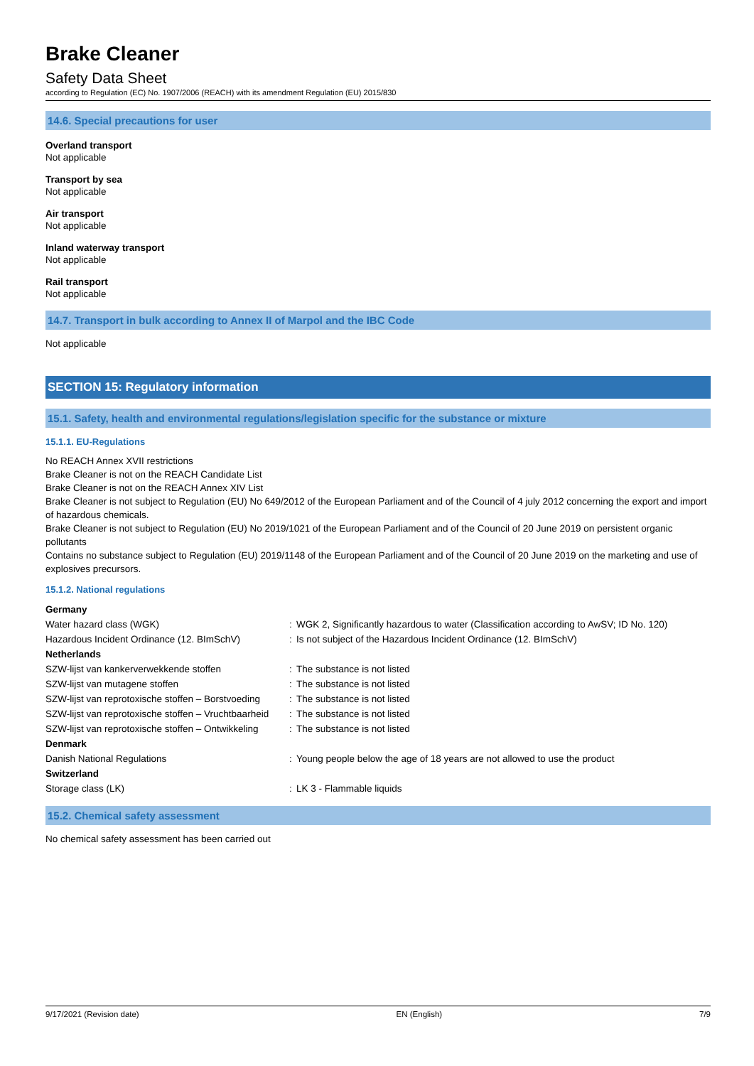Brake Cleaner
Safety Data Sheet
according to Regulation (EC) No. 1907/2006 (REACH) with its amendment Regulation (EU) 2015/830
14.6. Special precautions for user
Overland transport
Not applicable
Transport by sea
Not applicable
Air transport
Not applicable
Inland waterway transport
Not applicable
Rail transport
Not applicable
14.7. Transport in bulk according to Annex II of Marpol and the IBC Code
Not applicable
SECTION 15: Regulatory information
15.1. Safety, health and environmental regulations/legislation specific for the substance or mixture
15.1.1. EU-Regulations
No REACH Annex XVII restrictions
Brake Cleaner is not on the REACH Candidate List
Brake Cleaner is not on the REACH Annex XIV List
Brake Cleaner is not subject to Regulation (EU) No 649/2012 of the European Parliament and of the Council of 4 july 2012 concerning the export and import of hazardous chemicals.
Brake Cleaner is not subject to Regulation (EU) No 2019/1021 of the European Parliament and of the Council of 20 June 2019 on persistent organic pollutants
Contains no substance subject to Regulation (EU) 2019/1148 of the European Parliament and of the Council of 20 June 2019 on the marketing and use of explosives precursors.
15.1.2. National regulations
| Germany | | |
| Water hazard class (WGK) | : | WGK 2, Significantly hazardous to water (Classification according to AwSV; ID No. 120) |
| Hazardous Incident Ordinance (12. BImSchV) | : | Is not subject of the Hazardous Incident Ordinance (12. BImSchV) |
| Netherlands | | |
| SZW-lijst van kankerverwekkende stoffen | : | The substance is not listed |
| SZW-lijst van mutagene stoffen | : | The substance is not listed |
| SZW-lijst van reprotoxische stoffen – Borstvoeding | : | The substance is not listed |
| SZW-lijst van reprotoxische stoffen – Vruchtbaarheid | : | The substance is not listed |
| SZW-lijst van reprotoxische stoffen – Ontwikkeling | : | The substance is not listed |
| Denmark | | |
| Danish National Regulations | : | Young people below the age of 18 years are not allowed to use the product |
| Switzerland | | |
| Storage class (LK) | : | LK 3 - Flammable liquids |
15.2. Chemical safety assessment
No chemical safety assessment has been carried out
9/17/2021 (Revision date) EN (English) 7/9